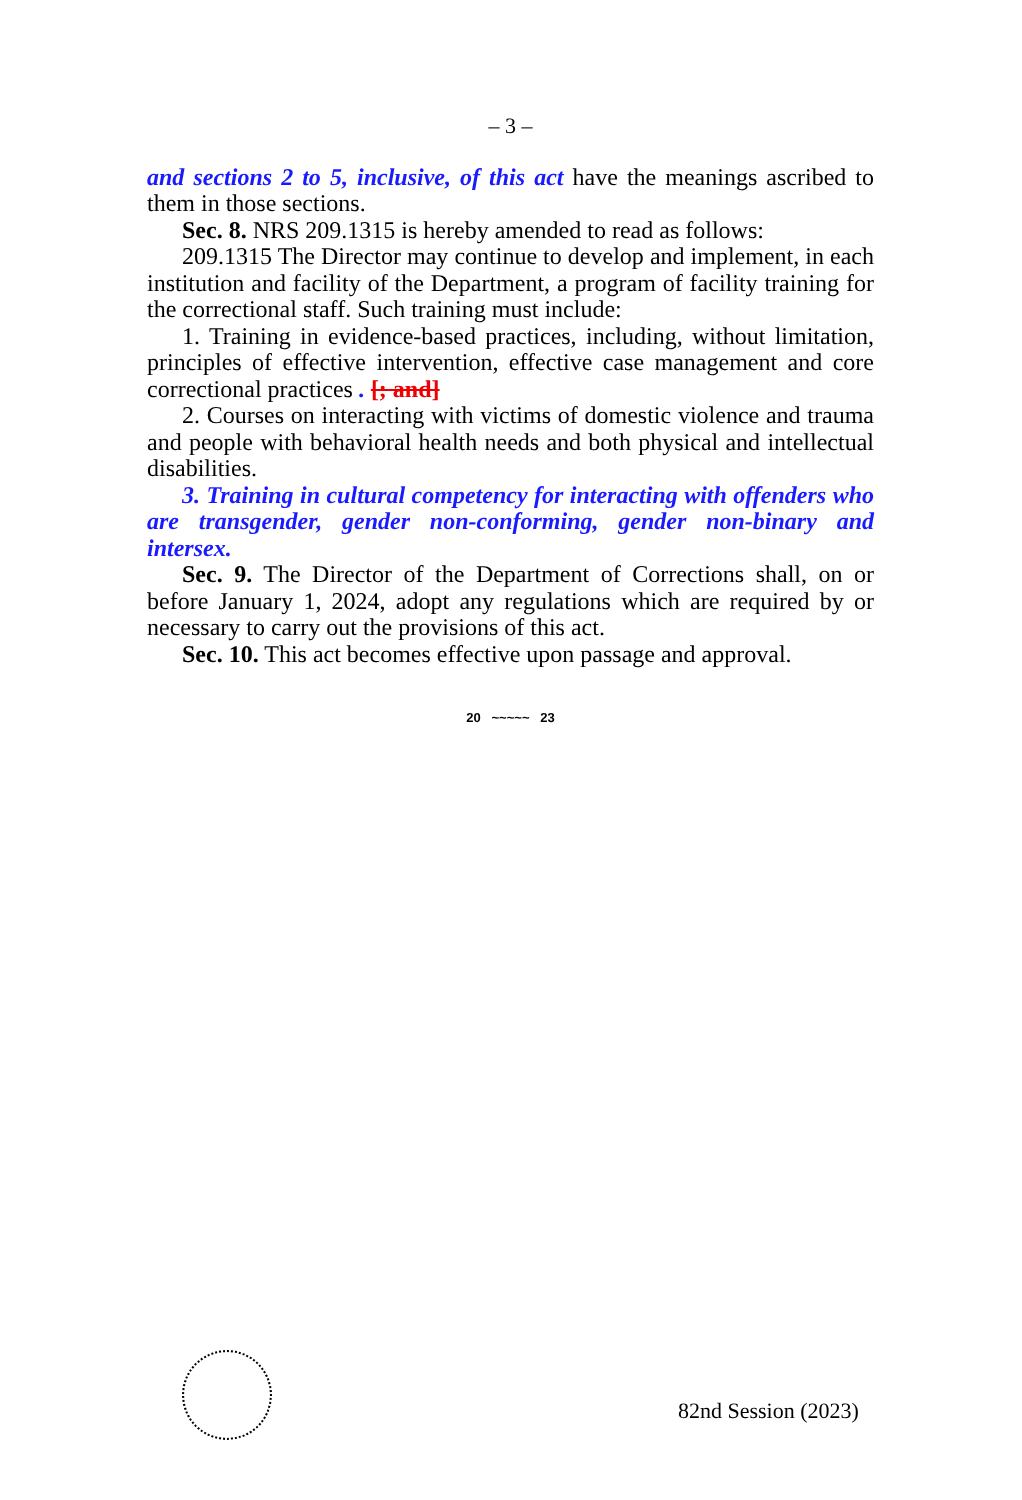– 3 –
and sections 2 to 5, inclusive, of this act have the meanings ascribed to them in those sections.
Sec. 8. NRS 209.1315 is hereby amended to read as follows:
209.1315 The Director may continue to develop and implement, in each institution and facility of the Department, a program of facility training for the correctional staff. Such training must include:
1. Training in evidence-based practices, including, without limitation, principles of effective intervention, effective case management and core correctional practices . [; and]
2. Courses on interacting with victims of domestic violence and trauma and people with behavioral health needs and both physical and intellectual disabilities.
3. Training in cultural competency for interacting with offenders who are transgender, gender non-conforming, gender non-binary and intersex.
Sec. 9. The Director of the Department of Corrections shall, on or before January 1, 2024, adopt any regulations which are required by or necessary to carry out the provisions of this act.
Sec. 10. This act becomes effective upon passage and approval.
20 ~~~~~ 23
82nd Session (2023)